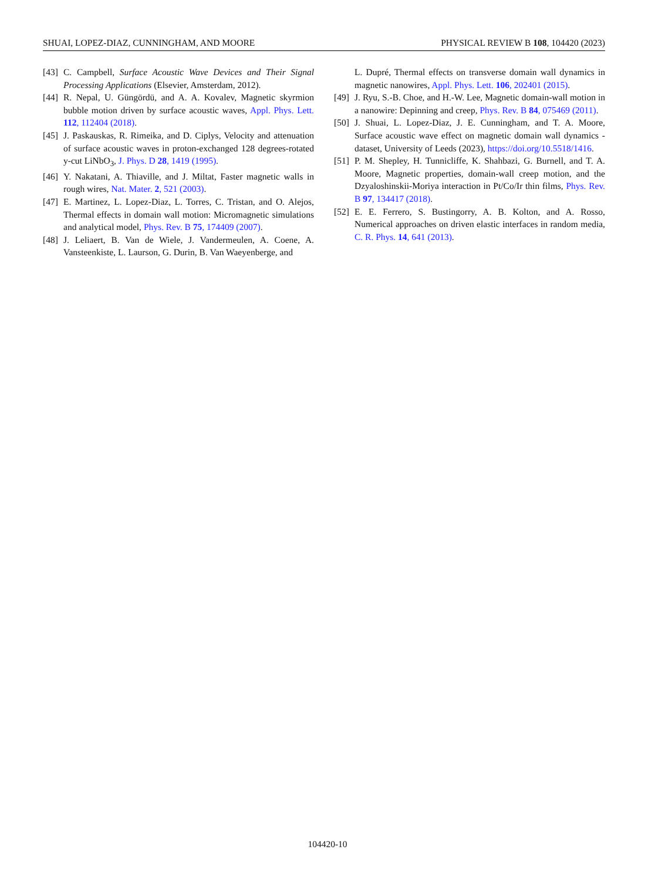SHUAI, LOPEZ-DIAZ, CUNNINGHAM, AND MOORE PHYSICAL REVIEW B 108, 104420 (2023)
[43] C. Campbell, Surface Acoustic Wave Devices and Their Signal Processing Applications (Elsevier, Amsterdam, 2012).
[44] R. Nepal, U. Güngördü, and A. A. Kovalev, Magnetic skyrmion bubble motion driven by surface acoustic waves, Appl. Phys. Lett. 112, 112404 (2018).
[45] J. Paskauskas, R. Rimeika, and D. Ciplys, Velocity and attenuation of surface acoustic waves in proton-exchanged 128 degrees-rotated y-cut LiNbO<sub>3</sub>, J. Phys. D 28, 1419 (1995).
[46] Y. Nakatani, A. Thiaville, and J. Miltat, Faster magnetic walls in rough wires, Nat. Mater. 2, 521 (2003).
[47] E. Martinez, L. Lopez-Diaz, L. Torres, C. Tristan, and O. Alejos, Thermal effects in domain wall motion: Micromagnetic simulations and analytical model, Phys. Rev. B 75, 174409 (2007).
[48] J. Leliaert, B. Van de Wiele, J. Vandermeulen, A. Coene, A. Vansteenkiste, L. Laurson, G. Durin, B. Van Waeyenberge, and
L. Dupré, Thermal effects on transverse domain wall dynamics in magnetic nanowires, Appl. Phys. Lett. 106, 202401 (2015).
[49] J. Ryu, S.-B. Choe, and H.-W. Lee, Magnetic domain-wall motion in a nanowire: Depinning and creep, Phys. Rev. B 84, 075469 (2011).
[50] J. Shuai, L. Lopez-Diaz, J. E. Cunningham, and T. A. Moore, Surface acoustic wave effect on magnetic domain wall dynamics - dataset, University of Leeds (2023), https://doi.org/10.5518/1416.
[51] P. M. Shepley, H. Tunnicliffe, K. Shahbazi, G. Burnell, and T. A. Moore, Magnetic properties, domain-wall creep motion, and the Dzyaloshinskii-Moriya interaction in Pt/Co/Ir thin films, Phys. Rev. B 97, 134417 (2018).
[52] E. E. Ferrero, S. Bustingorry, A. B. Kolton, and A. Rosso, Numerical approaches on driven elastic interfaces in random media, C. R. Phys. 14, 641 (2013).
104420-10